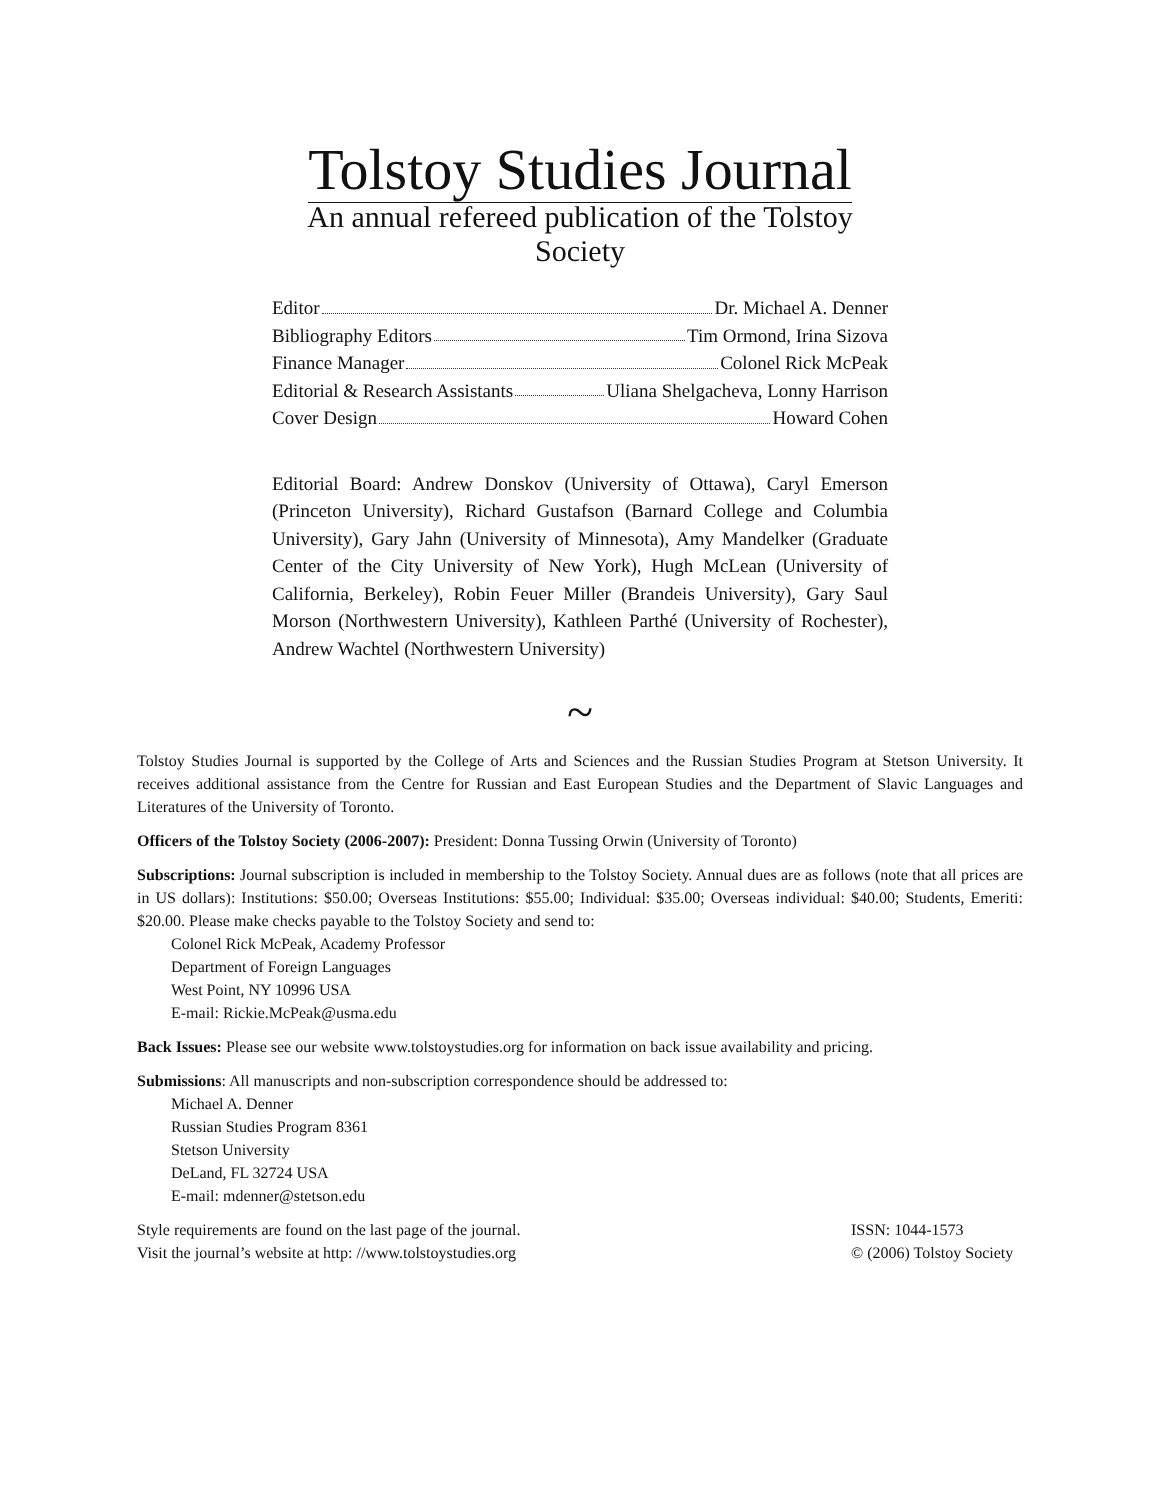Tolstoy Studies Journal
An annual refereed publication of the Tolstoy Society
Editor Dr. Michael A. Denner
Bibliography Editors Tim Ormond, Irina Sizova
Finance Manager Colonel Rick McPeak
Editorial & Research Assistants Uliana Shelgacheva, Lonny Harrison
Cover Design Howard Cohen
Editorial Board: Andrew Donskov (University of Ottawa), Caryl Emerson (Princeton University), Richard Gustafson (Barnard College and Columbia University), Gary Jahn (University of Minnesota), Amy Mandelker (Graduate Center of the City University of New York), Hugh McLean (University of California, Berkeley), Robin Feuer Miller (Brandeis University), Gary Saul Morson (Northwestern University), Kathleen Parthé (University of Rochester), Andrew Wachtel (Northwestern University)
~
Tolstoy Studies Journal is supported by the College of Arts and Sciences and the Russian Studies Program at Stetson University. It receives additional assistance from the Centre for Russian and East European Studies and the Department of Slavic Languages and Literatures of the University of Toronto.
Officers of the Tolstoy Society (2006-2007): President: Donna Tussing Orwin (University of Toronto)
Subscriptions: Journal subscription is included in membership to the Tolstoy Society. Annual dues are as follows (note that all prices are in US dollars): Institutions: $50.00; Overseas Institutions: $55.00; Individual: $35.00; Overseas individual: $40.00; Students, Emeriti: $20.00. Please make checks payable to the Tolstoy Society and send to:
Colonel Rick McPeak, Academy Professor
Department of Foreign Languages
West Point, NY 10996 USA
E-mail: Rickie.McPeak@usma.edu
Back Issues: Please see our website www.tolstoystudies.org for information on back issue availability and pricing.
Submissions: All manuscripts and non-subscription correspondence should be addressed to:
Michael A. Denner
Russian Studies Program 8361
Stetson University
DeLand, FL 32724 USA
E-mail: mdenner@stetson.edu
Style requirements are found on the last page of the journal.
Visit the journal’s website at http: //www.tolstoystudies.org
ISSN: 1044-1573
© (2006) Tolstoy Society